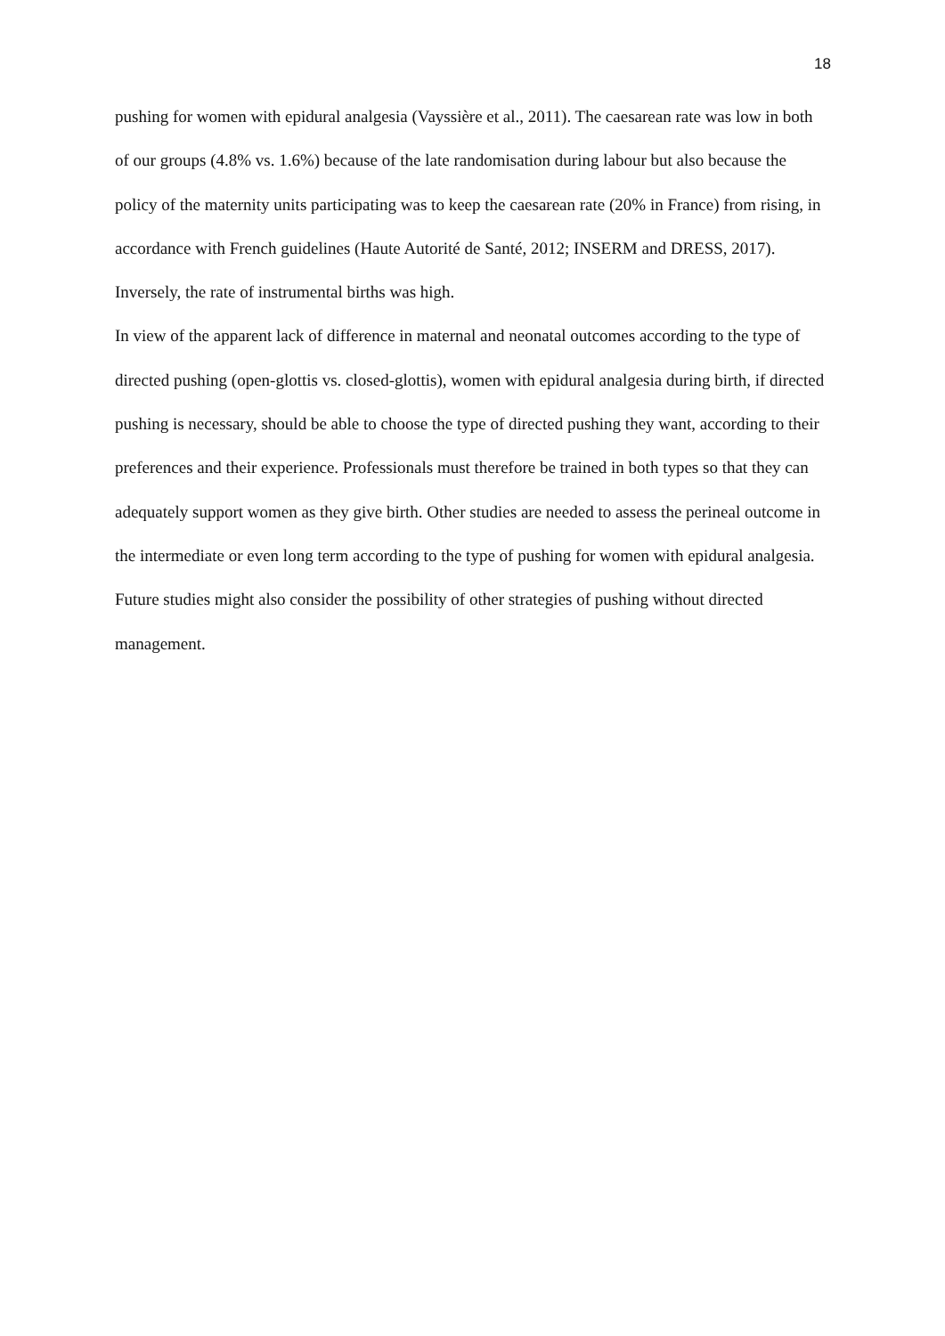18
pushing for women with epidural analgesia (Vayssière et al., 2011). The caesarean rate was low in both of our groups (4.8% vs. 1.6%) because of the late randomisation during labour but also because the policy of the maternity units participating was to keep the caesarean rate (20% in France) from rising, in accordance with French guidelines (Haute Autorité de Santé, 2012; INSERM and DRESS, 2017). Inversely, the rate of instrumental births was high.
In view of the apparent lack of difference in maternal and neonatal outcomes according to the type of directed pushing (open-glottis vs. closed-glottis), women with epidural analgesia during birth, if directed pushing is necessary, should be able to choose the type of directed pushing they want, according to their preferences and their experience. Professionals must therefore be trained in both types so that they can adequately support women as they give birth. Other studies are needed to assess the perineal outcome in the intermediate or even long term according to the type of pushing for women with epidural analgesia. Future studies might also consider the possibility of other strategies of pushing without directed management.